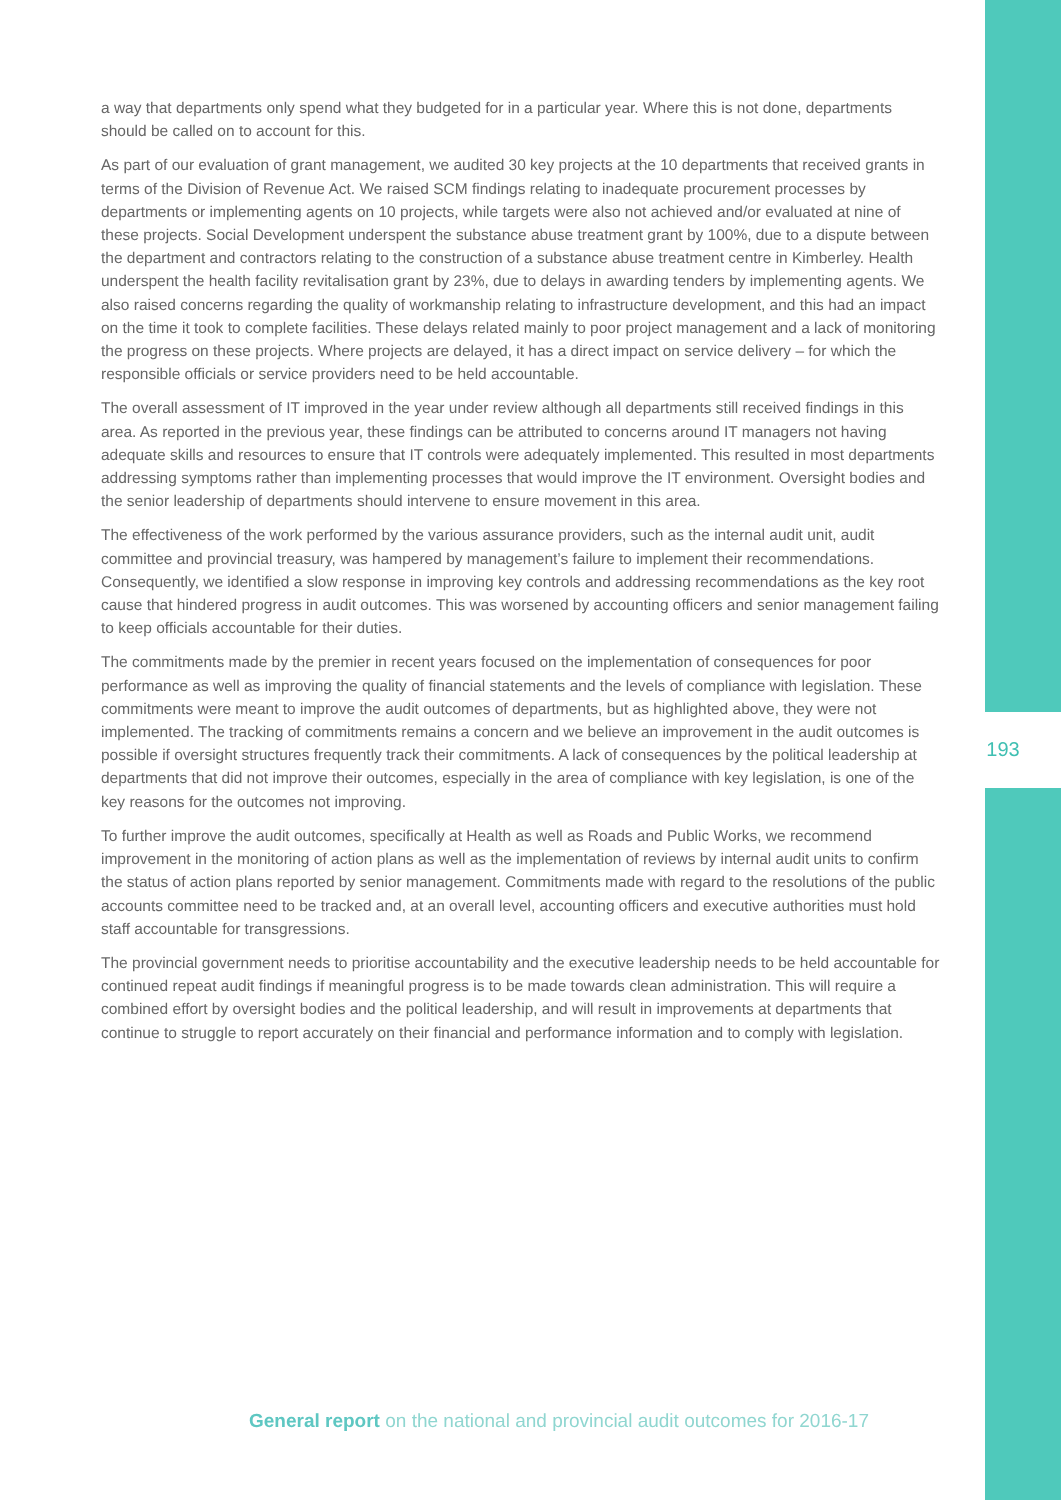a way that departments only spend what they budgeted for in a particular year. Where this is not done, departments should be called on to account for this.
As part of our evaluation of grant management, we audited 30 key projects at the 10 departments that received grants in terms of the Division of Revenue Act. We raised SCM findings relating to inadequate procurement processes by departments or implementing agents on 10 projects, while targets were also not achieved and/or evaluated at nine of these projects. Social Development underspent the substance abuse treatment grant by 100%, due to a dispute between the department and contractors relating to the construction of a substance abuse treatment centre in Kimberley. Health underspent the health facility revitalisation grant by 23%, due to delays in awarding tenders by implementing agents. We also raised concerns regarding the quality of workmanship relating to infrastructure development, and this had an impact on the time it took to complete facilities. These delays related mainly to poor project management and a lack of monitoring the progress on these projects. Where projects are delayed, it has a direct impact on service delivery – for which the responsible officials or service providers need to be held accountable.
The overall assessment of IT improved in the year under review although all departments still received findings in this area. As reported in the previous year, these findings can be attributed to concerns around IT managers not having adequate skills and resources to ensure that IT controls were adequately implemented. This resulted in most departments addressing symptoms rather than implementing processes that would improve the IT environment. Oversight bodies and the senior leadership of departments should intervene to ensure movement in this area.
The effectiveness of the work performed by the various assurance providers, such as the internal audit unit, audit committee and provincial treasury, was hampered by management’s failure to implement their recommendations. Consequently, we identified a slow response in improving key controls and addressing recommendations as the key root cause that hindered progress in audit outcomes. This was worsened by accounting officers and senior management failing to keep officials accountable for their duties.
The commitments made by the premier in recent years focused on the implementation of consequences for poor performance as well as improving the quality of financial statements and the levels of compliance with legislation. These commitments were meant to improve the audit outcomes of departments, but as highlighted above, they were not implemented. The tracking of commitments remains a concern and we believe an improvement in the audit outcomes is possible if oversight structures frequently track their commitments. A lack of consequences by the political leadership at departments that did not improve their outcomes, especially in the area of compliance with key legislation, is one of the key reasons for the outcomes not improving.
To further improve the audit outcomes, specifically at Health as well as Roads and Public Works, we recommend improvement in the monitoring of action plans as well as the implementation of reviews by internal audit units to confirm the status of action plans reported by senior management. Commitments made with regard to the resolutions of the public accounts committee need to be tracked and, at an overall level, accounting officers and executive authorities must hold staff accountable for transgressions.
The provincial government needs to prioritise accountability and the executive leadership needs to be held accountable for continued repeat audit findings if meaningful progress is to be made towards clean administration. This will require a combined effort by oversight bodies and the political leadership, and will result in improvements at departments that continue to struggle to report accurately on their financial and performance information and to comply with legislation.
193
General report on the national and provincial audit outcomes for 2016-17